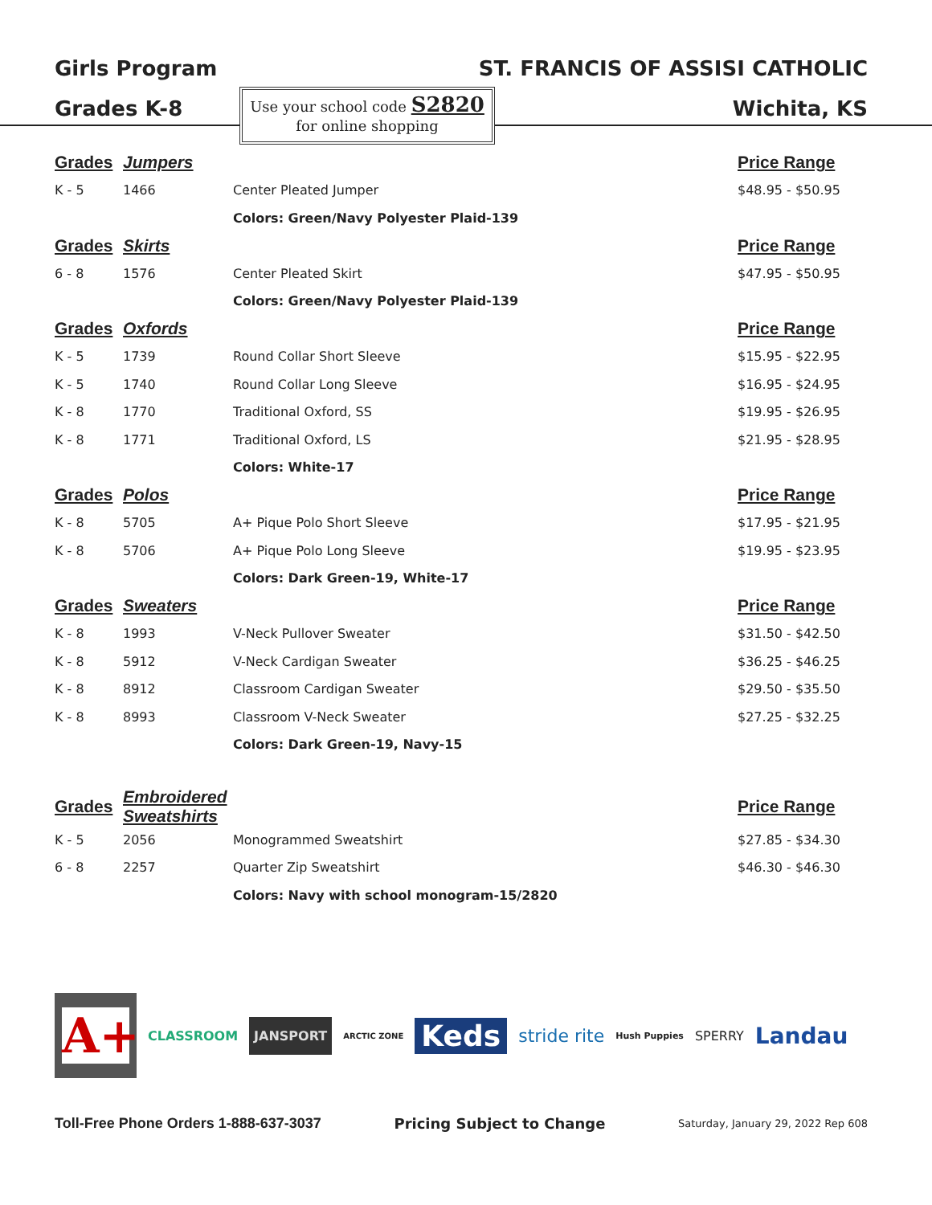Girls Program
Grades K-8
ST. FRANCIS OF ASSISI CATHOLIC
Wichita, KS
Use your school code S2820
for online shopping
| Grades | Jumpers | | Price Range |
| K - 5 | 1466 | Center Pleated Jumper | $48.95 - $50.95 |
| | | Colors: Green/Navy Polyester Plaid-139 | |
| Grades | Skirts | | Price Range |
| 6 - 8 | 1576 | Center Pleated Skirt | $47.95 - $50.95 |
| | | Colors: Green/Navy Polyester Plaid-139 | |
| Grades | Oxfords | | Price Range |
| K - 5 | 1739 | Round Collar Short Sleeve | $15.95 - $22.95 |
| K - 5 | 1740 | Round Collar Long Sleeve | $16.95 - $24.95 |
| K - 8 | 1770 | Traditional Oxford, SS | $19.95 - $26.95 |
| K - 8 | 1771 | Traditional Oxford, LS | $21.95 - $28.95 |
| | | Colors: White-17 | |
| Grades | Polos | | Price Range |
| K - 8 | 5705 | A+ Pique Polo Short Sleeve | $17.95 - $21.95 |
| K - 8 | 5706 | A+ Pique Polo Long Sleeve | $19.95 - $23.95 |
| | | Colors: Dark Green-19, White-17 | |
| Grades | Sweaters | | Price Range |
| K - 8 | 1993 | V-Neck Pullover Sweater | $31.50 - $42.50 |
| K - 8 | 5912 | V-Neck Cardigan Sweater | $36.25 - $46.25 |
| K - 8 | 8912 | Classroom Cardigan Sweater | $29.50 - $35.50 |
| K - 8 | 8993 | Classroom V-Neck Sweater | $27.25 - $32.25 |
| | | Colors: Dark Green-19, Navy-15 | |
| Grades | Embroidered Sweatshirts | | Price Range |
| K - 5 | 2056 | Monogrammed Sweatshirt | $27.85 - $34.30 |
| 6 - 8 | 2257 | Quarter Zip Sweatshirt | $46.30 - $46.30 |
| | | Colors: Navy with school monogram-15/2820 | |
A+
CLASSROOM
JANSPORT
ARCTIC ZONE
Keds
stride rite
Hush Puppies
SPERRY
Landau
Toll-Free Phone Orders 1-888-637-3037
Pricing Subject to Change
Saturday, January 29, 2022 Rep 608